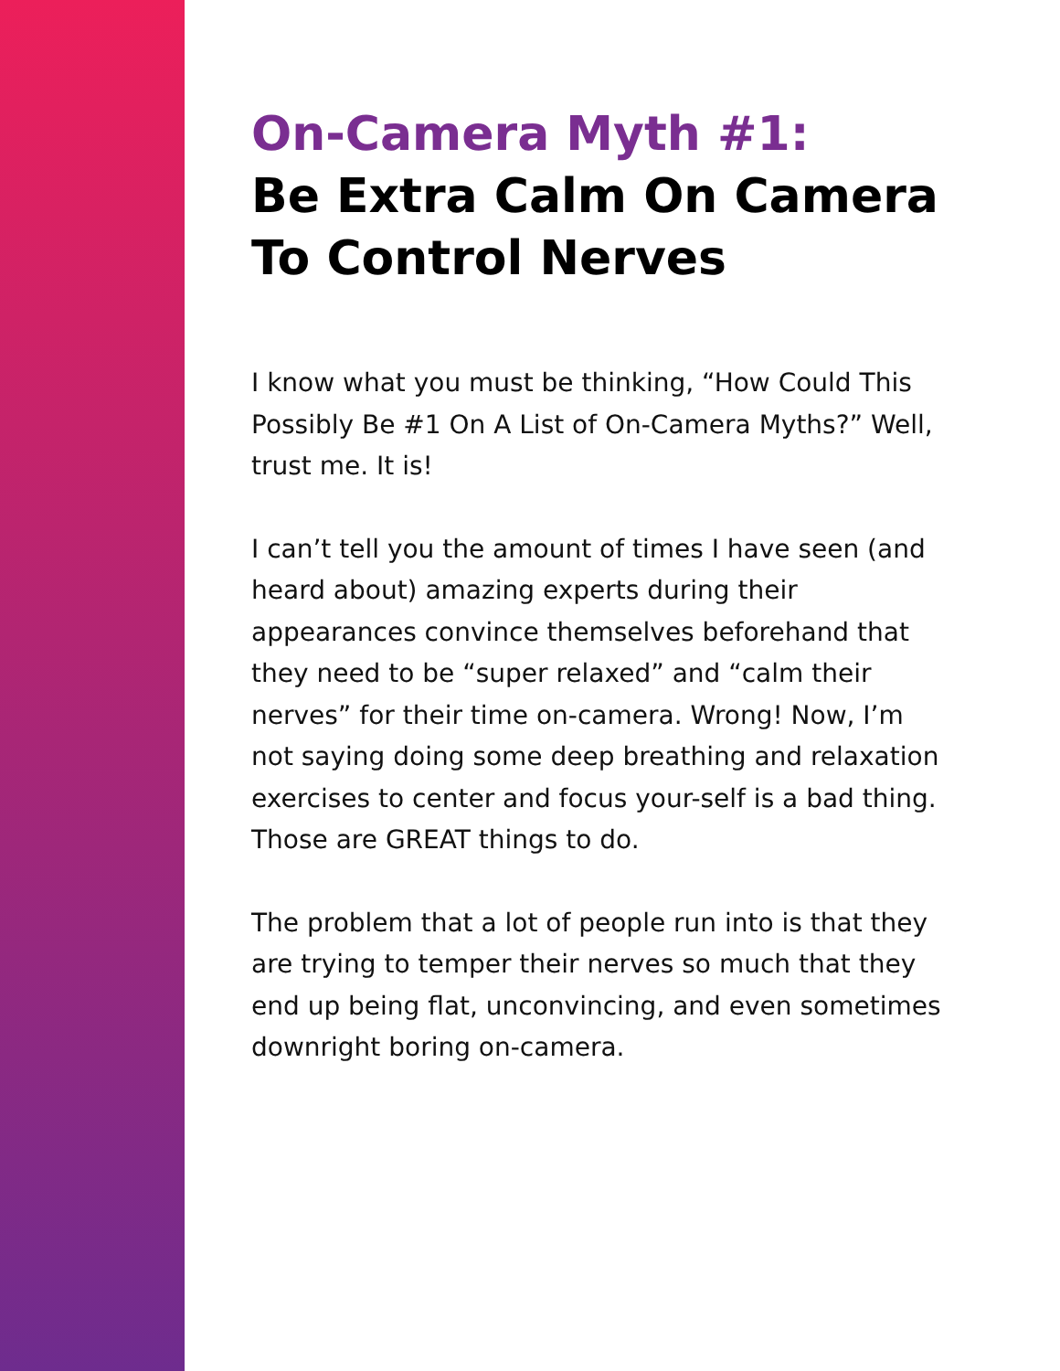On-Camera Myth #1:
Be Extra Calm On Camera To Control Nerves
I know what you must be thinking, “How Could This Possibly Be #1 On A List of On-Camera Myths?” Well, trust me. It is!
I can’t tell you the amount of times I have seen (and heard about) amazing experts during their appearances convince themselves beforehand that they need to be “super relaxed” and “calm their nerves” for their time on-camera. Wrong! Now, I’m not saying doing some deep breathing and relaxation exercises to center and focus your-self is a bad thing. Those are GREAT things to do.
The problem that a lot of people run into is that they are trying to temper their nerves so much that they end up being flat, unconvincing, and even sometimes downright boring on-camera.